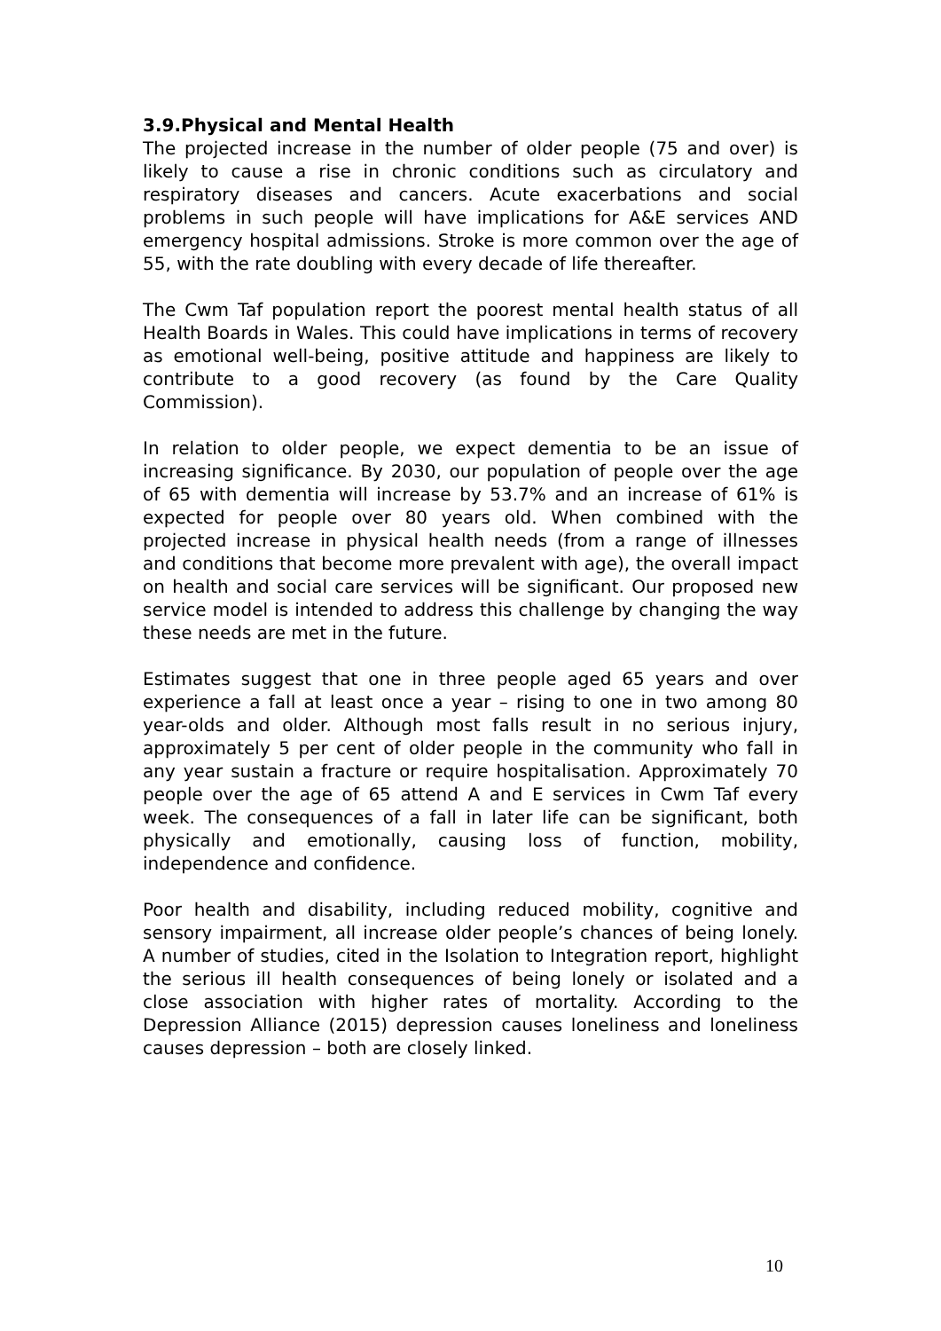3.9.Physical and Mental Health
The projected increase in the number of older people (75 and over) is likely to cause a rise in chronic conditions such as circulatory and respiratory diseases and cancers. Acute exacerbations and social problems in such people will have implications for A&E services AND emergency hospital admissions. Stroke is more common over the age of 55, with the rate doubling with every decade of life thereafter.
The Cwm Taf population report the poorest mental health status of all Health Boards in Wales. This could have implications in terms of recovery as emotional well-being, positive attitude and happiness are likely to contribute to a good recovery (as found by the Care Quality Commission).
In relation to older people, we expect dementia to be an issue of increasing significance. By 2030, our population of people over the age of 65 with dementia will increase by 53.7% and an increase of 61% is expected for people over 80 years old. When combined with the projected increase in physical health needs (from a range of illnesses and conditions that become more prevalent with age), the overall impact on health and social care services will be significant. Our proposed new service model is intended to address this challenge by changing the way these needs are met in the future.
Estimates suggest that one in three people aged 65 years and over experience a fall at least once a year – rising to one in two among 80 year-olds and older. Although most falls result in no serious injury, approximately 5 per cent of older people in the community who fall in any year sustain a fracture or require hospitalisation. Approximately 70 people over the age of 65 attend A and E services in Cwm Taf every week. The consequences of a fall in later life can be significant, both physically and emotionally, causing loss of function, mobility, independence and confidence.
Poor health and disability, including reduced mobility, cognitive and sensory impairment, all increase older people’s chances of being lonely. A number of studies, cited in the Isolation to Integration report, highlight the serious ill health consequences of being lonely or isolated and a close association with higher rates of mortality. According to the Depression Alliance (2015) depression causes loneliness and loneliness causes depression – both are closely linked.
10